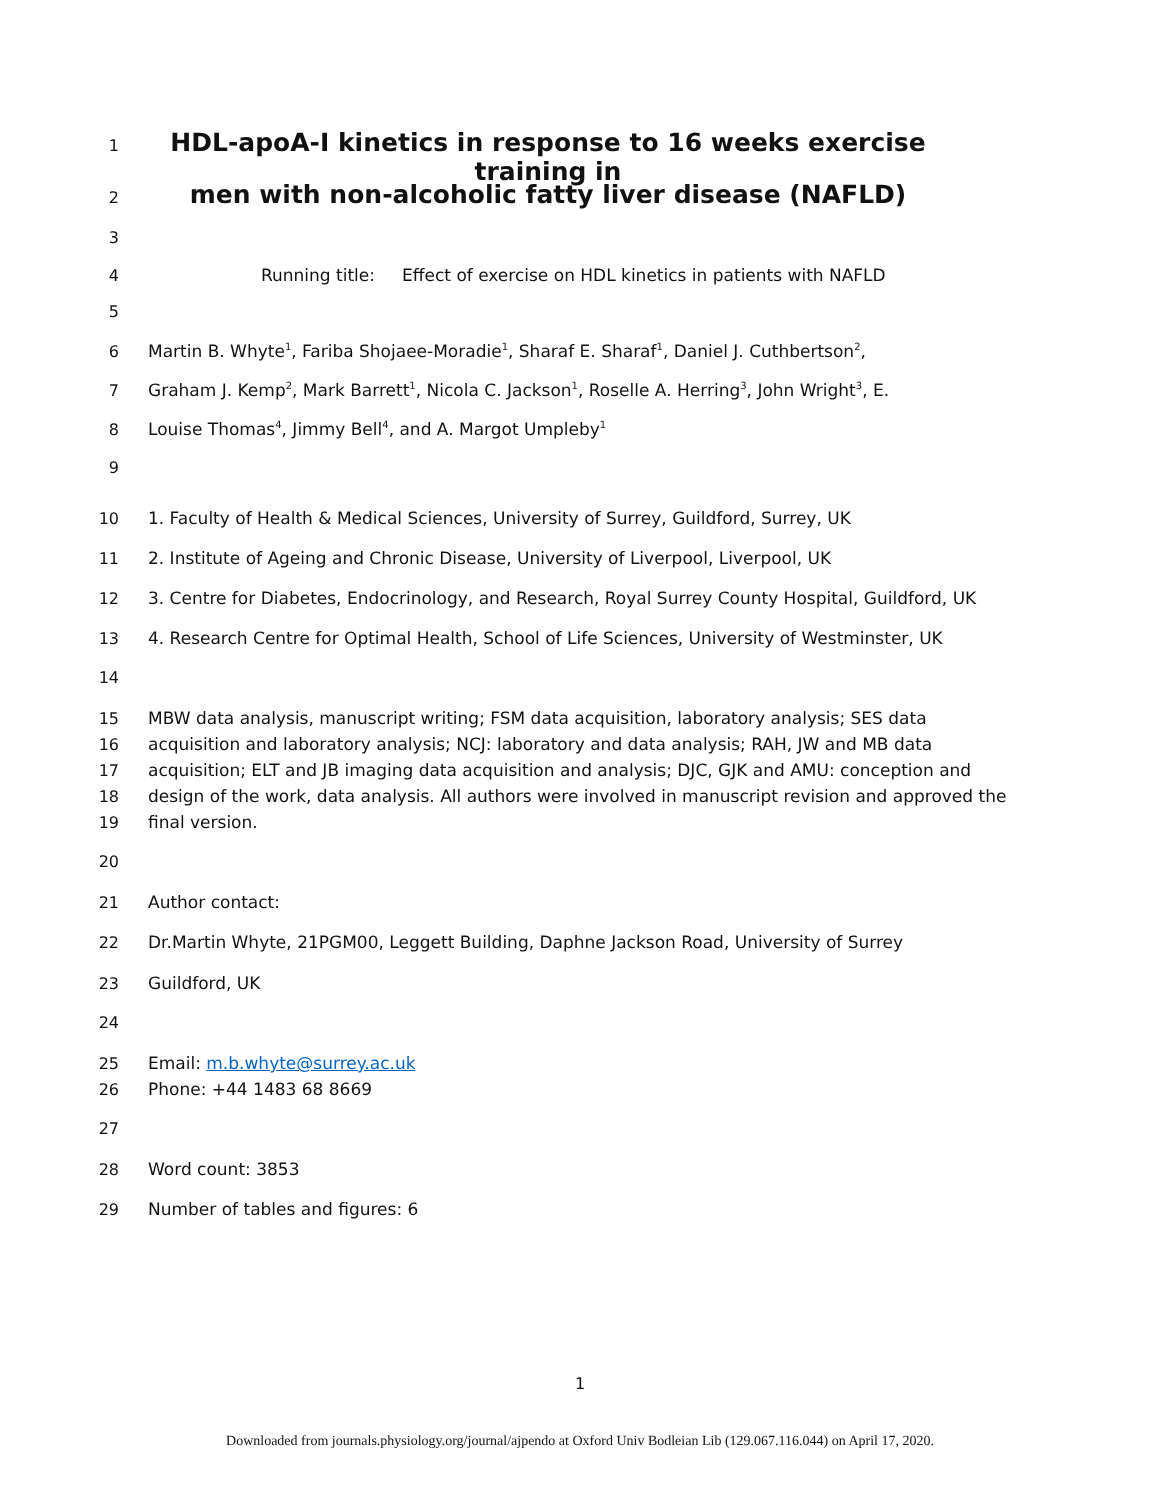1
HDL-apoA-I kinetics in response to 16 weeks exercise training in
2
men with non-alcoholic fatty liver disease (NAFLD)
3
4 Running title: Effect of exercise on HDL kinetics in patients with NAFLD
5
6 Martin B. Whyte<sup>1</sup>, Fariba Shojaee-Moradie<sup>1</sup>, Sharaf E. Sharaf<sup>1</sup>, Daniel J. Cuthbertson<sup>2</sup>,
7 Graham J. Kemp<sup>2</sup>, Mark Barrett<sup>1</sup>, Nicola C. Jackson<sup>1</sup>, Roselle A. Herring<sup>3</sup>, John Wright<sup>3</sup>, E.
8 Louise Thomas<sup>4</sup>, Jimmy Bell<sup>4</sup>, and A. Margot Umpleby<sup>1</sup>
9
10 1. Faculty of Health & Medical Sciences, University of Surrey, Guildford, Surrey, UK
11 2. Institute of Ageing and Chronic Disease, University of Liverpool, Liverpool, UK
12 3. Centre for Diabetes, Endocrinology, and Research, Royal Surrey County Hospital, Guildford, UK
13 4. Research Centre for Optimal Health, School of Life Sciences, University of Westminster, UK
14
15 MBW data analysis, manuscript writing; FSM data acquisition, laboratory analysis; SES data
16 acquisition and laboratory analysis; NCJ: laboratory and data analysis; RAH, JW and MB data
17 acquisition; ELT and JB imaging data acquisition and analysis; DJC, GJK and AMU: conception and
18 design of the work, data analysis. All authors were involved in manuscript revision and approved the
19 final version.
20
21 Author contact:
22 Dr.Martin Whyte, 21PGM00, Leggett Building, Daphne Jackson Road, University of Surrey
23 Guildford, UK
24
25 Email: m.b.whyte@surrey.ac.uk
26 Phone: +44 1483 68 8669
27
28 Word count: 3853
29 Number of tables and figures: 6
1
Downloaded from journals.physiology.org/journal/ajpendo at Oxford Univ Bodleian Lib (129.067.116.044) on April 17, 2020.